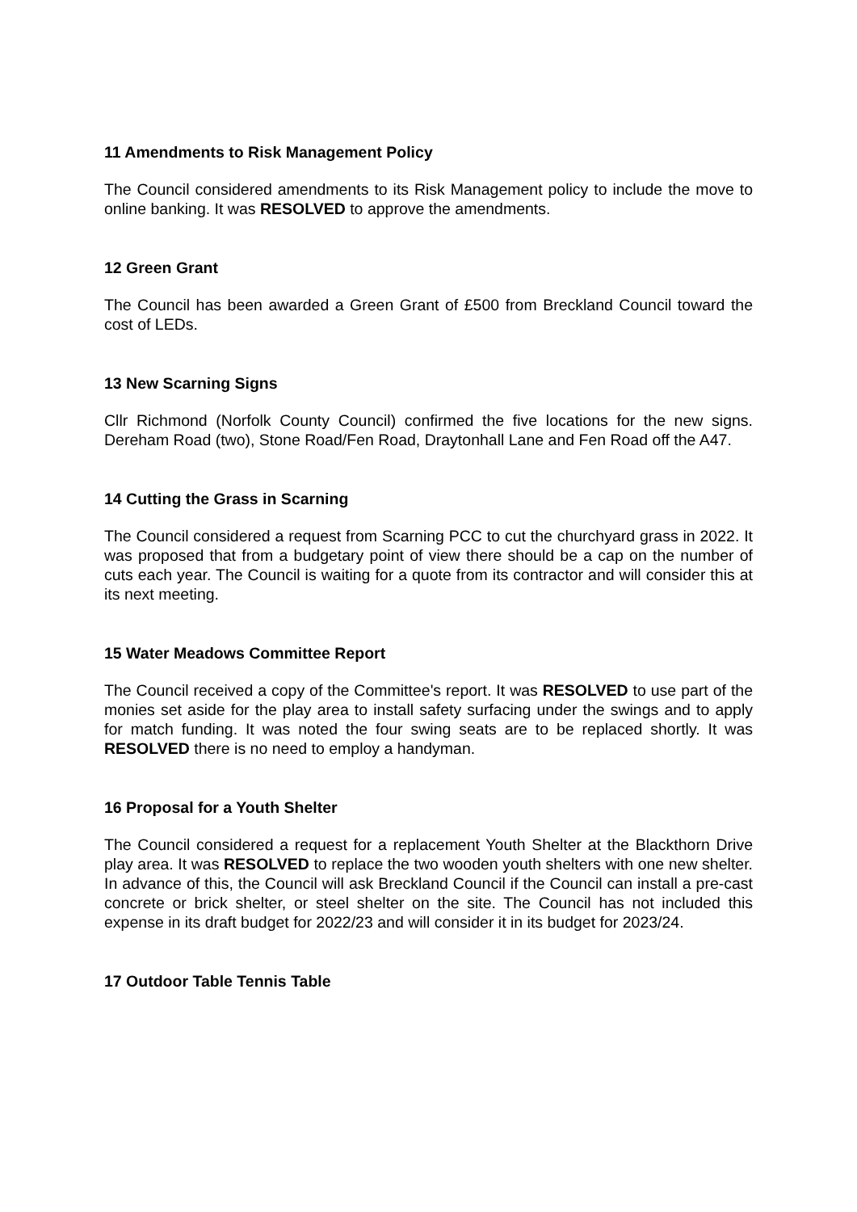11 Amendments to Risk Management Policy
The Council considered amendments to its Risk Management policy to include the move to online banking. It was RESOLVED to approve the amendments.
12 Green Grant
The Council has been awarded a Green Grant of £500 from Breckland Council toward the cost of LEDs.
13 New Scarning Signs
Cllr Richmond (Norfolk County Council) confirmed the five locations for the new signs. Dereham Road (two), Stone Road/Fen Road, Draytonhall Lane and Fen Road off the A47.
14 Cutting the Grass in Scarning
The Council considered a request from Scarning PCC to cut the churchyard grass in 2022. It was proposed that from a budgetary point of view there should be a cap on the number of cuts each year. The Council is waiting for a quote from its contractor and will consider this at its next meeting.
15 Water Meadows Committee Report
The Council received a copy of the Committee's report. It was RESOLVED to use part of the monies set aside for the play area to install safety surfacing under the swings and to apply for match funding. It was noted the four swing seats are to be replaced shortly. It was RESOLVED there is no need to employ a handyman.
16 Proposal for a Youth Shelter
The Council considered a request for a replacement Youth Shelter at the Blackthorn Drive play area. It was RESOLVED to replace the two wooden youth shelters with one new shelter. In advance of this, the Council will ask Breckland Council if the Council can install a pre-cast concrete or brick shelter, or steel shelter on the site. The Council has not included this expense in its draft budget for 2022/23 and will consider it in its budget for 2023/24.
17 Outdoor Table Tennis Table